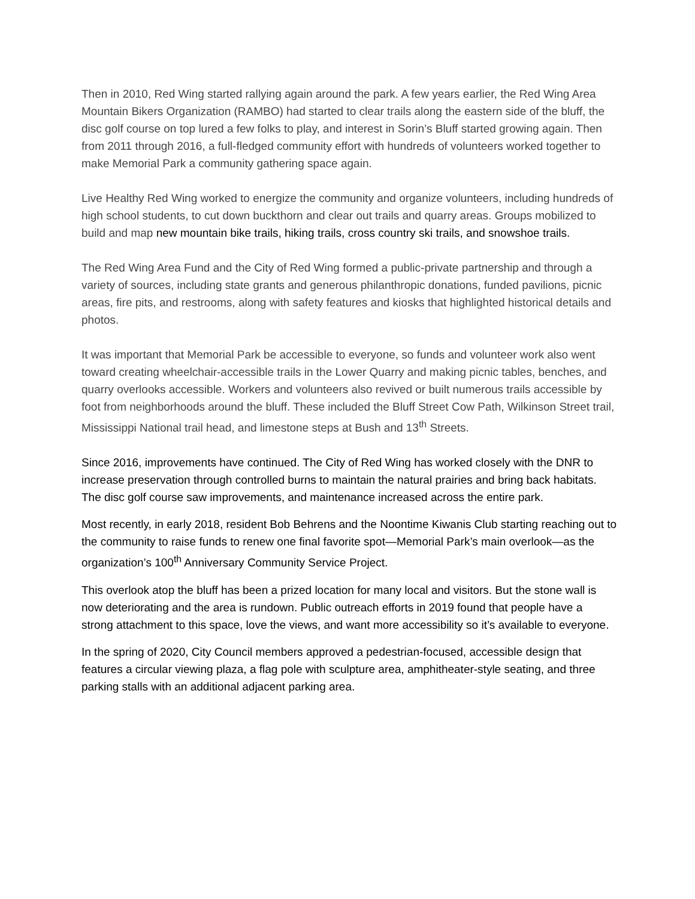Then in 2010, Red Wing started rallying again around the park. A few years earlier, the Red Wing Area Mountain Bikers Organization (RAMBO) had started to clear trails along the eastern side of the bluff, the disc golf course on top lured a few folks to play, and interest in Sorin’s Bluff started growing again. Then from 2011 through 2016, a full-fledged community effort with hundreds of volunteers worked together to make Memorial Park a community gathering space again.
Live Healthy Red Wing worked to energize the community and organize volunteers, including hundreds of high school students, to cut down buckthorn and clear out trails and quarry areas. Groups mobilized to build and map new mountain bike trails, hiking trails, cross country ski trails, and snowshoe trails.
The Red Wing Area Fund and the City of Red Wing formed a public-private partnership and through a variety of sources, including state grants and generous philanthropic donations, funded pavilions, picnic areas, fire pits, and restrooms, along with safety features and kiosks that highlighted historical details and photos.
It was important that Memorial Park be accessible to everyone, so funds and volunteer work also went toward creating wheelchair-accessible trails in the Lower Quarry and making picnic tables, benches, and quarry overlooks accessible. Workers and volunteers also revived or built numerous trails accessible by foot from neighborhoods around the bluff. These included the Bluff Street Cow Path, Wilkinson Street trail, Mississippi National trail head, and limestone steps at Bush and 13<sup>th</sup> Streets.
Since 2016, improvements have continued. The City of Red Wing has worked closely with the DNR to increase preservation through controlled burns to maintain the natural prairies and bring back habitats. The disc golf course saw improvements, and maintenance increased across the entire park.
Most recently, in early 2018, resident Bob Behrens and the Noontime Kiwanis Club starting reaching out to the community to raise funds to renew one final favorite spot—Memorial Park’s main overlook—as the organization’s 100<sup>th</sup> Anniversary Community Service Project.
This overlook atop the bluff has been a prized location for many local and visitors. But the stone wall is now deteriorating and the area is rundown. Public outreach efforts in 2019 found that people have a strong attachment to this space, love the views, and want more accessibility so it’s available to everyone.
In the spring of 2020, City Council members approved a pedestrian-focused, accessible design that features a circular viewing plaza, a flag pole with sculpture area, amphitheater-style seating, and three parking stalls with an additional adjacent parking area.